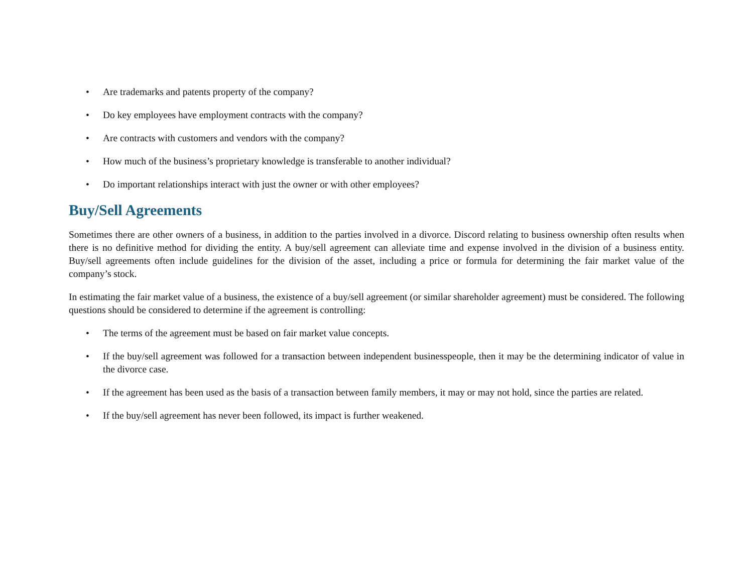• Are trademarks and patents property of the company?
• Do key employees have employment contracts with the company?
• Are contracts with customers and vendors with the company?
• How much of the business’s proprietary knowledge is transferable to another individual?
• Do important relationships interact with just the owner or with other employees?
Buy/Sell Agreements
Sometimes there are other owners of a business, in addition to the parties involved in a divorce. Discord relating to business ownership often results when there is no definitive method for dividing the entity. A buy/sell agreement can alleviate time and expense involved in the division of a business entity. Buy/sell agreements often include guidelines for the division of the asset, including a price or formula for determining the fair market value of the company’s stock.
In estimating the fair market value of a business, the existence of a buy/sell agreement (or similar shareholder agreement) must be considered. The following questions should be considered to determine if the agreement is controlling:
• The terms of the agreement must be based on fair market value concepts.
• If the buy/sell agreement was followed for a transaction between independent businesspeople, then it may be the determining indicator of value in the divorce case.
• If the agreement has been used as the basis of a transaction between family members, it may or may not hold, since the parties are related.
• If the buy/sell agreement has never been followed, its impact is further weakened.